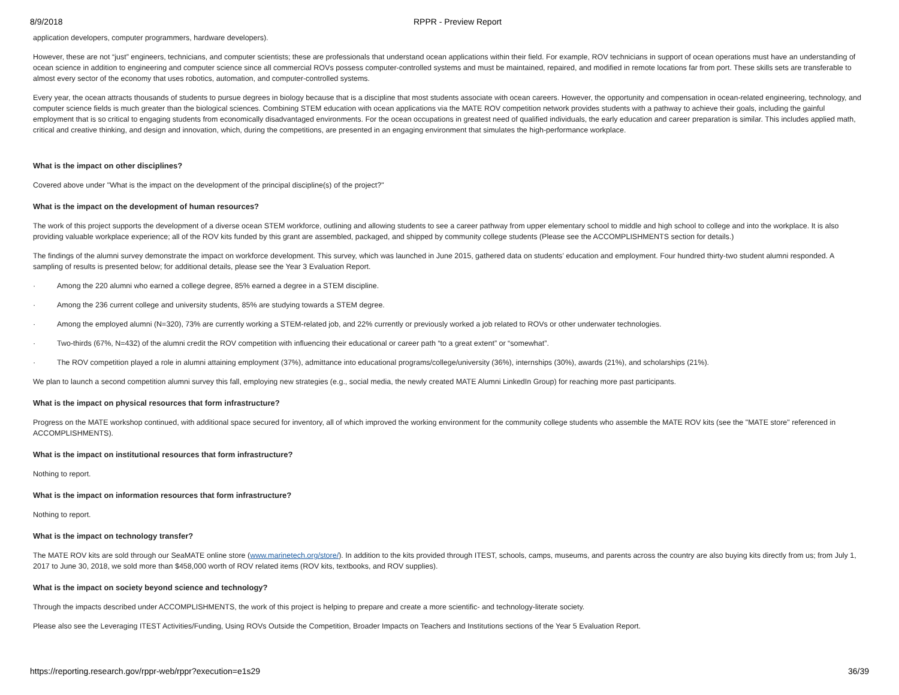8/9/2018 RPPR - Preview Report
application developers, computer programmers, hardware developers).
However, these are not “just” engineers, technicians, and computer scientists; these are professionals that understand ocean applications within their field. For example, ROV technicians in support of ocean operations must have an understanding of ocean science in addition to engineering and computer science since all commercial ROVs possess computer-controlled systems and must be maintained, repaired, and modified in remote locations far from port. These skills sets are transferable to almost every sector of the economy that uses robotics, automation, and computer-controlled systems.
Every year, the ocean attracts thousands of students to pursue degrees in biology because that is a discipline that most students associate with ocean careers. However, the opportunity and compensation in ocean-related engineering, technology, and computer science fields is much greater than the biological sciences. Combining STEM education with ocean applications via the MATE ROV competition network provides students with a pathway to achieve their goals, including the gainful employment that is so critical to engaging students from economically disadvantaged environments. For the ocean occupations in greatest need of qualified individuals, the early education and career preparation is similar. This includes applied math, critical and creative thinking, and design and innovation, which, during the competitions, are presented in an engaging environment that simulates the high-performance workplace.
What is the impact on other disciplines?
Covered above under "What is the impact on the development of the principal discipline(s) of the project?"
What is the impact on the development of human resources?
The work of this project supports the development of a diverse ocean STEM workforce, outlining and allowing students to see a career pathway from upper elementary school to middle and high school to college and into the workplace. It is also providing valuable workplace experience; all of the ROV kits funded by this grant are assembled, packaged, and shipped by community college students (Please see the ACCOMPLISHMENTS section for details.)
The findings of the alumni survey demonstrate the impact on workforce development. This survey, which was launched in June 2015, gathered data on students’ education and employment. Four hundred thirty-two student alumni responded. A sampling of results is presented below; for additional details, please see the Year 3 Evaluation Report.
· Among the 220 alumni who earned a college degree, 85% earned a degree in a STEM discipline.
· Among the 236 current college and university students, 85% are studying towards a STEM degree.
· Among the employed alumni (N=320), 73% are currently working a STEM-related job, and 22% currently or previously worked a job related to ROVs or other underwater technologies.
· Two-thirds (67%, N=432) of the alumni credit the ROV competition with influencing their educational or career path “to a great extent” or “somewhat”.
· The ROV competition played a role in alumni attaining employment (37%), admittance into educational programs/college/university (36%), internships (30%), awards (21%), and scholarships (21%).
We plan to launch a second competition alumni survey this fall, employing new strategies (e.g., social media, the newly created MATE Alumni LinkedIn Group) for reaching more past participants.
What is the impact on physical resources that form infrastructure?
Progress on the MATE workshop continued, with additional space secured for inventory, all of which improved the working environment for the community college students who assemble the MATE ROV kits (see the "MATE store" referenced in ACCOMPLISHMENTS).
What is the impact on institutional resources that form infrastructure?
Nothing to report.
What is the impact on information resources that form infrastructure?
Nothing to report.
What is the impact on technology transfer?
The MATE ROV kits are sold through our SeaMATE online store (www.marinetech.org/store/). In addition to the kits provided through ITEST, schools, camps, museums, and parents across the country are also buying kits directly from us; from July 1, 2017 to June 30, 2018, we sold more than $458,000 worth of ROV related items (ROV kits, textbooks, and ROV supplies).
What is the impact on society beyond science and technology?
Through the impacts described under ACCOMPLISHMENTS, the work of this project is helping to prepare and create a more scientific- and technology-literate society.
Please also see the Leveraging ITEST Activities/Funding, Using ROVs Outside the Competition, Broader Impacts on Teachers and Institutions sections of the Year 5 Evaluation Report.
https://reporting.research.gov/rppr-web/rppr?execution=e1s29 36/39